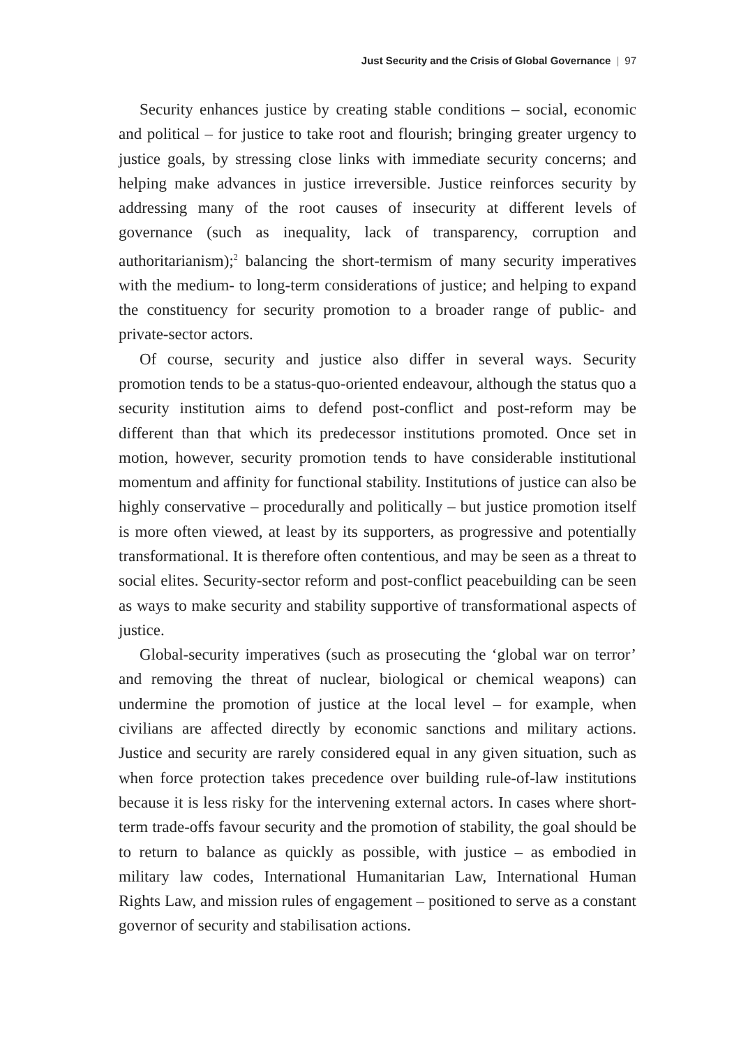Just Security and the Crisis of Global Governance | 97
Security enhances justice by creating stable conditions – social, economic and political – for justice to take root and flourish; bringing greater urgency to justice goals, by stressing close links with immediate security concerns; and helping make advances in justice irreversible. Justice reinforces security by addressing many of the root causes of insecurity at different levels of governance (such as inequality, lack of transparency, corruption and authoritarianism);<sup>2</sup> balancing the short-termism of many security imperatives with the medium- to long-term considerations of justice; and helping to expand the constituency for security promotion to a broader range of public- and private-sector actors.
Of course, security and justice also differ in several ways. Security promotion tends to be a status-quo-oriented endeavour, although the status quo a security institution aims to defend post-conflict and post-reform may be different than that which its predecessor institutions promoted. Once set in motion, however, security promotion tends to have considerable institutional momentum and affinity for functional stability. Institutions of justice can also be highly conservative – procedurally and politically – but justice promotion itself is more often viewed, at least by its supporters, as progressive and potentially transformational. It is therefore often contentious, and may be seen as a threat to social elites. Security-sector reform and post-conflict peacebuilding can be seen as ways to make security and stability supportive of transformational aspects of justice.
Global-security imperatives (such as prosecuting the ‘global war on terror’ and removing the threat of nuclear, biological or chemical weapons) can undermine the promotion of justice at the local level – for example, when civilians are affected directly by economic sanctions and military actions. Justice and security are rarely considered equal in any given situation, such as when force protection takes precedence over building rule-of-law institutions because it is less risky for the intervening external actors. In cases where short-term trade-offs favour security and the promotion of stability, the goal should be to return to balance as quickly as possible, with justice – as embodied in military law codes, International Humanitarian Law, International Human Rights Law, and mission rules of engagement – positioned to serve as a constant governor of security and stabilisation actions.